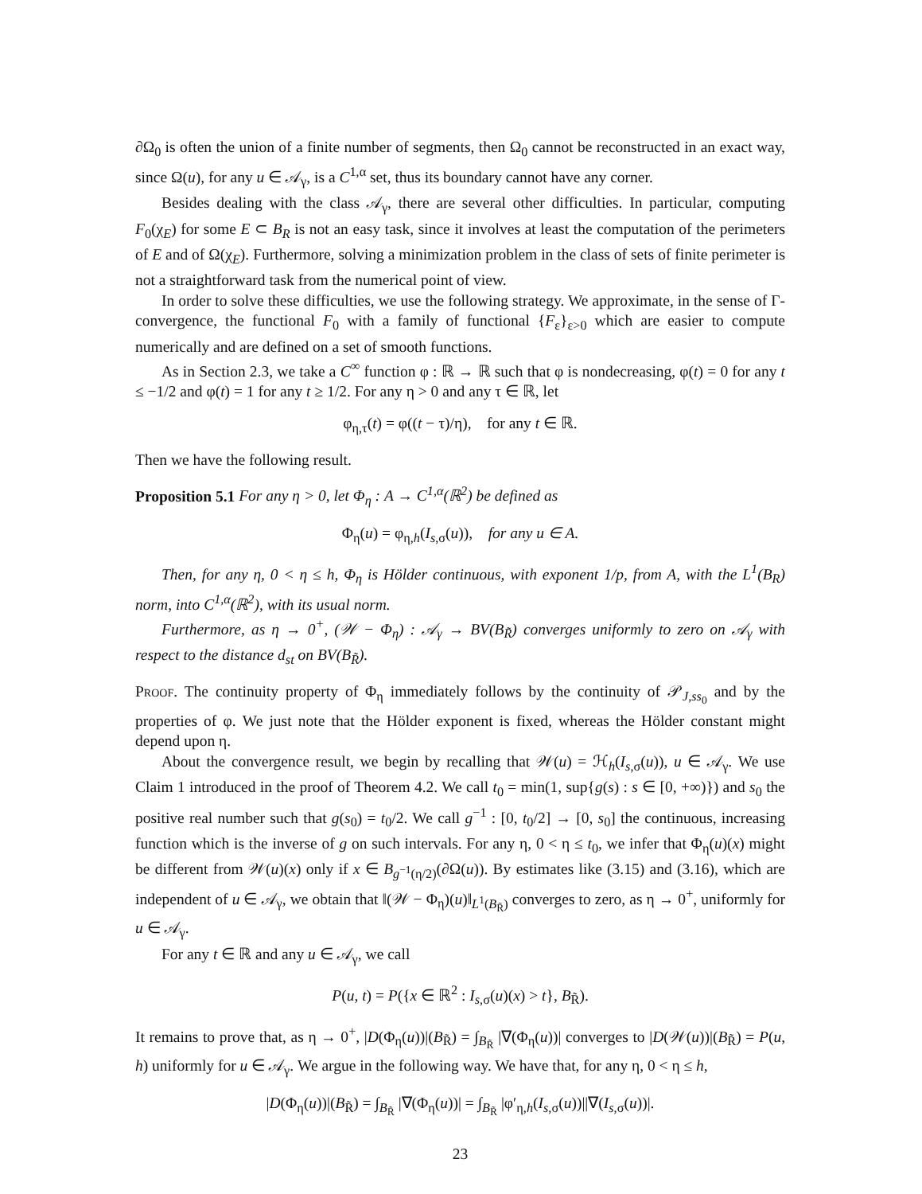∂Ω<sub>0</sub> is often the union of a finite number of segments, then Ω<sub>0</sub> cannot be reconstructed in an exact way, since Ω(u), for any u ∈ 𝒜<sub>γ</sub>, is a C<sup>1,α</sup> set, thus its boundary cannot have any corner.
Besides dealing with the class 𝒜<sub>γ</sub>, there are several other difficulties. In particular, computing F<sub>0</sub>(χ<sub>E</sub>) for some E ⊂ B<sub>R</sub> is not an easy task, since it involves at least the computation of the perimeters of E and of Ω(χ<sub>E</sub>). Furthermore, solving a minimization problem in the class of sets of finite perimeter is not a straightforward task from the numerical point of view.
In order to solve these difficulties, we use the following strategy. We approximate, in the sense of Γ-convergence, the functional F<sub>0</sub> with a family of functional {F<sub>ε</sub>}<sub>ε>0</sub> which are easier to compute numerically and are defined on a set of smooth functions.
As in Section 2.3, we take a C<sup>∞</sup> function φ : ℝ → ℝ such that φ is nondecreasing, φ(t) = 0 for any t ≤ −1/2 and φ(t) = 1 for any t ≥ 1/2. For any η > 0 and any τ ∈ ℝ, let
φ<sub>η,τ</sub>(t) = φ((t − τ)/η), for any t ∈ ℝ.
Then we have the following result.
Proposition 5.1 For any η > 0, let Φ<sub>η</sub> : A → C<sup>1,α</sup>(ℝ<sup>2</sup>) be defined as
Φ<sub>η</sub>(u) = φ<sub>η,h</sub>(I<sub>s,σ</sub>(u)), for any u ∈ A.
Then, for any η, 0 < η ≤ h, Φ<sub>η</sub> is Hölder continuous, with exponent 1/p, from A, with the L<sup>1</sup>(B<sub>R</sub>) norm, into C<sup>1,α</sup>(ℝ<sup>2</sup>), with its usual norm.
Furthermore, as η → 0<sup>+</sup>, (𝒲 − Φ<sub>η</sub>) : 𝒜<sub>γ</sub> → BV(B<sub>R̃</sub>) converges uniformly to zero on 𝒜<sub>γ</sub> with respect to the distance d<sub>st</sub> on BV(B<sub>R̃</sub>).
Proof. The continuity property of Φ<sub>η</sub> immediately follows by the continuity of 𝒫<sub>J,ss<sub>0</sub></sub> and by the properties of φ. We just note that the Hölder exponent is fixed, whereas the Hölder constant might depend upon η.
About the convergence result, we begin by recalling that 𝒲(u) = ℋ<sub>h</sub>(I<sub>s,σ</sub>(u)), u ∈ 𝒜<sub>γ</sub>. We use Claim 1 introduced in the proof of Theorem 4.2. We call t<sub>0</sub> = min(1, sup{g(s) : s ∈ [0, +∞)}) and s<sub>0</sub> the positive real number such that g(s<sub>0</sub>) = t<sub>0</sub>/2. We call g<sup>−1</sup> : [0, t<sub>0</sub>/2] → [0, s<sub>0</sub>] the continuous, increasing function which is the inverse of g on such intervals. For any η, 0 < η ≤ t<sub>0</sub>, we infer that Φ<sub>η</sub>(u)(x) might be different from 𝒲(u)(x) only if x ∈ B<sub>g<sup>−1</sup>(η/2)</sub>(∂Ω(u)). By estimates like (3.15) and (3.16), which are independent of u ∈ 𝒜<sub>γ</sub>, we obtain that ‖(𝒲 − Φ<sub>η</sub>)(u)‖<sub>L<sup>1</sup>(B<sub>R̃</sub>)</sub> converges to zero, as η → 0<sup>+</sup>, uniformly for u ∈ 𝒜<sub>γ</sub>.
For any t ∈ ℝ and any u ∈ 𝒜<sub>γ</sub>, we call
P(u, t) = P({x ∈ ℝ<sup>2</sup> : I<sub>s,σ</sub>(u)(x) > t}, B<sub>R̃</sub>).
It remains to prove that, as η → 0<sup>+</sup>, |D(Φ<sub>η</sub>(u))|(B<sub>R̃</sub>) = ∫<sub>B<sub>R̃</sub></sub> |∇(Φ<sub>η</sub>(u))| converges to |D(𝒲(u))|(B<sub>R̃</sub>) = P(u, h) uniformly for u ∈ 𝒜<sub>γ</sub>. We argue in the following way. We have that, for any η, 0 < η ≤ h,
|D(Φ<sub>η</sub>(u))|(B<sub>R̃</sub>) = ∫<sub>B<sub>R̃</sub></sub> |∇(Φ<sub>η</sub>(u))| = ∫<sub>B<sub>R̃</sub></sub> |φ′<sub>η,h</sub>(I<sub>s,σ</sub>(u))||∇(I<sub>s,σ</sub>(u))|.
23